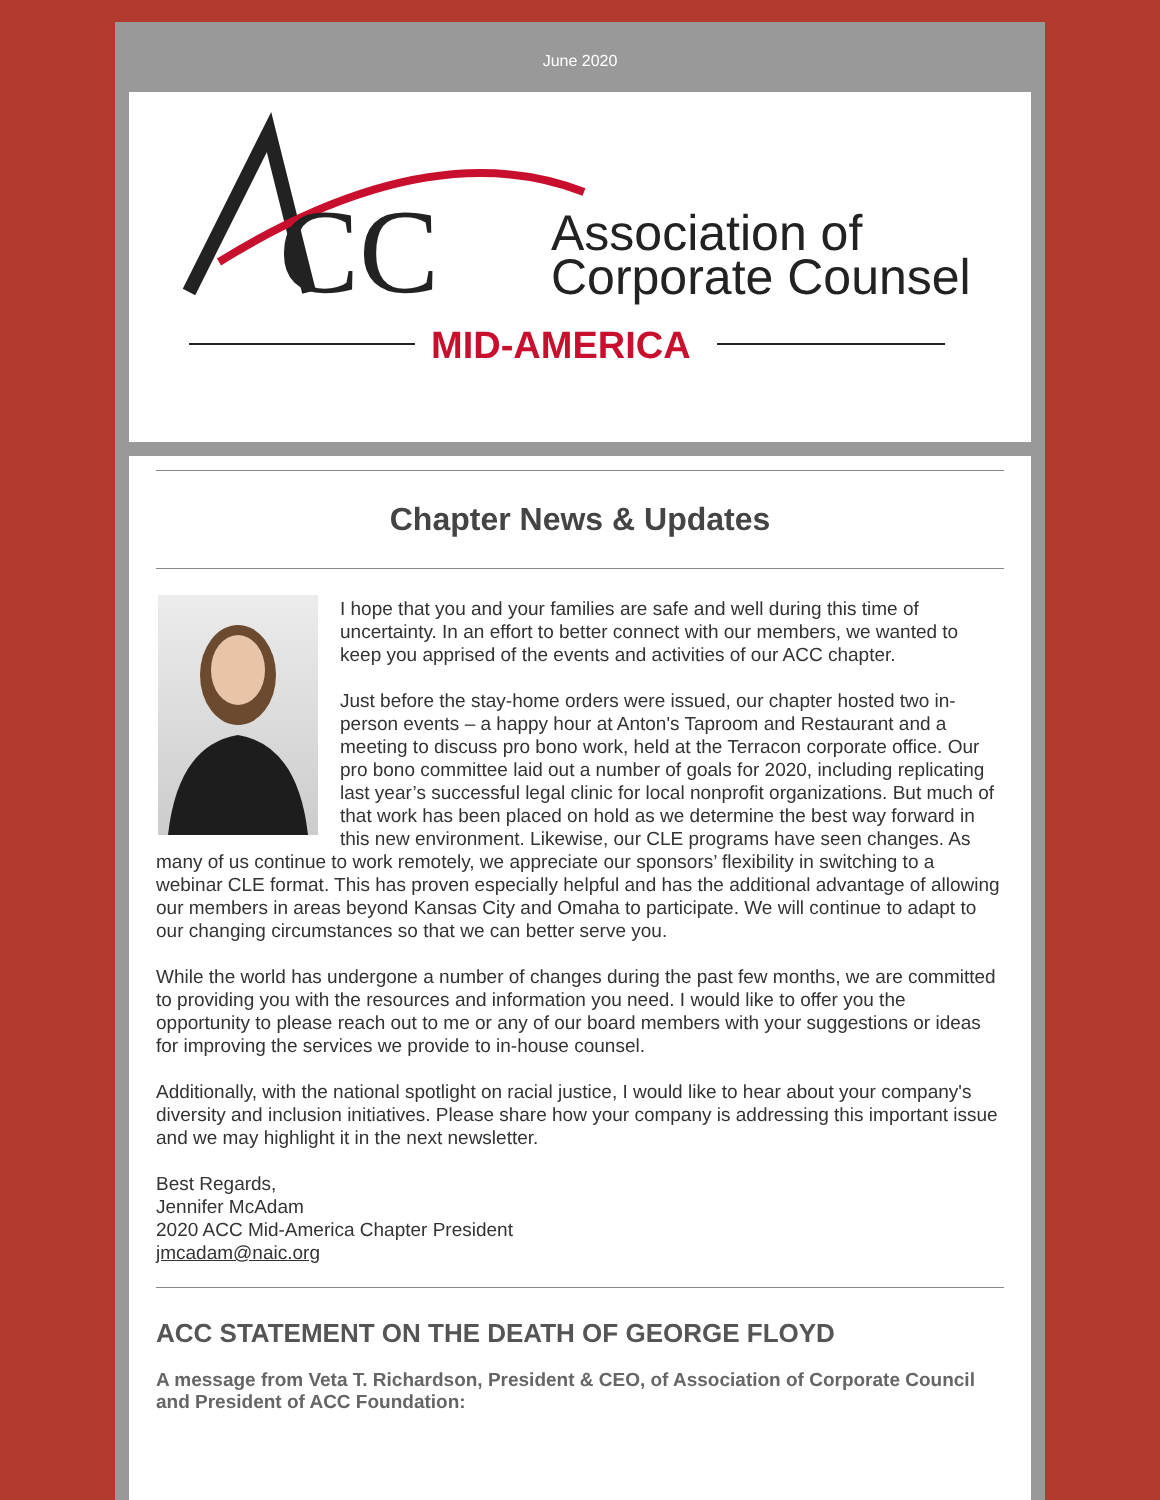June 2020
CC
Association of
Corporate Counsel
MID-AMERICA
Chapter News & Updates
I hope that you and your families are safe and well during this time of uncertainty. In an effort to better connect with our members, we wanted to keep you apprised of the events and activities of our ACC chapter.
Just before the stay-home orders were issued, our chapter hosted two in-person events – a happy hour at Anton's Taproom and Restaurant and a meeting to discuss pro bono work, held at the Terracon corporate office. Our pro bono committee laid out a number of goals for 2020, including replicating last year’s successful legal clinic for local nonprofit organizations. But much of that work has been placed on hold as we determine the best way forward in this new environment. Likewise, our CLE programs have seen changes. As many of us continue to work remotely, we appreciate our sponsors’ flexibility in switching to a webinar CLE format. This has proven especially helpful and has the additional advantage of allowing our members in areas beyond Kansas City and Omaha to participate. We will continue to adapt to our changing circumstances so that we can better serve you.
While the world has undergone a number of changes during the past few months, we are committed to providing you with the resources and information you need. I would like to offer you the opportunity to please reach out to me or any of our board members with your suggestions or ideas for improving the services we provide to in-house counsel.
Additionally, with the national spotlight on racial justice, I would like to hear about your company's diversity and inclusion initiatives. Please share how your company is addressing this important issue and we may highlight it in the next newsletter.
Best Regards,
Jennifer McAdam
2020 ACC Mid-America Chapter President
jmcadam@naic.org
ACC STATEMENT ON THE DEATH OF GEORGE FLOYD
A message from Veta T. Richardson, President & CEO, of Association of Corporate Council and President of ACC Foundation: